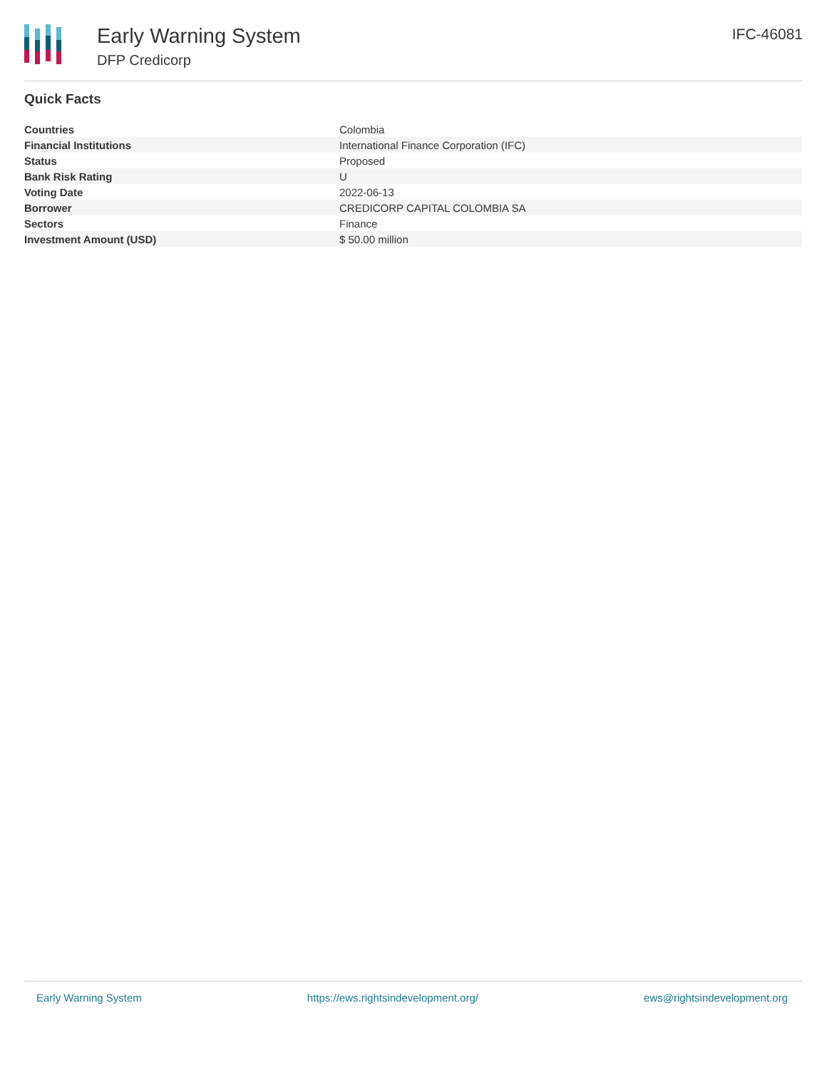Early Warning System
DFP Credicorp
IFC-46081
Quick Facts
| Countries | Colombia |
| Financial Institutions | International Finance Corporation (IFC) |
| Status | Proposed |
| Bank Risk Rating | U |
| Voting Date | 2022-06-13 |
| Borrower | CREDICORP CAPITAL COLOMBIA SA |
| Sectors | Finance |
| Investment Amount (USD) | $ 50.00 million |
Early Warning System https://ews.rightsindevelopment.org/ ews@rightsindevelopment.org